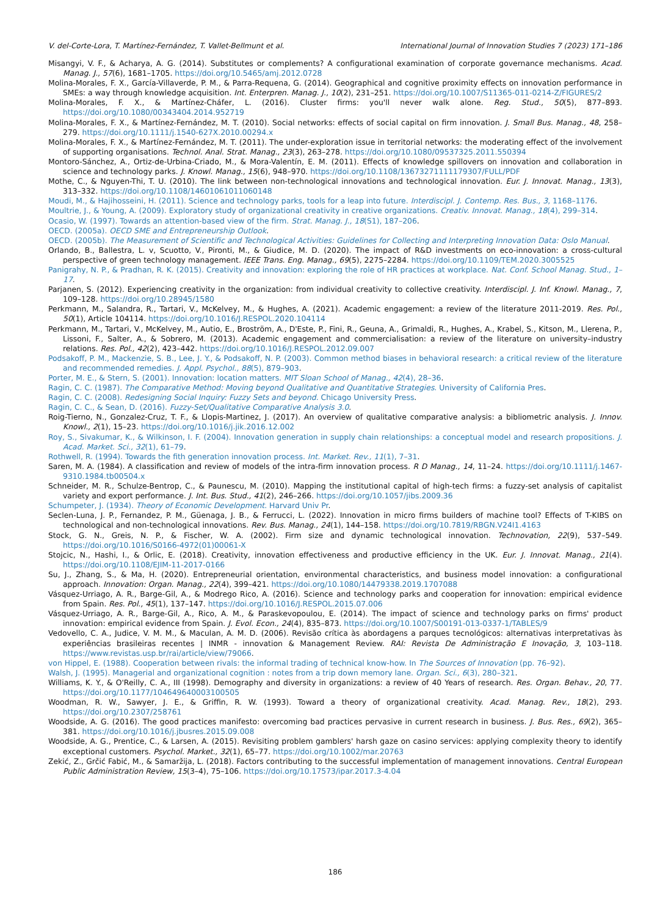V. del-Corte-Lora, T. Martínez-Fernández, T. Vallet-Bellmunt et al. International Journal of Innovation Studies 7 (2023) 171–186
Misangyi, V. F., & Acharya, A. G. (2014). Substitutes or complements? A configurational examination of corporate governance mechanisms. Acad. Manag. J., 57(6), 1681–1705. https://doi.org/10.5465/amj.2012.0728
Molina-Morales, F. X., García-Villaverde, P. M., & Parra-Requena, G. (2014). Geographical and cognitive proximity effects on innovation performance in SMEs: a way through knowledge acquisition. Int. Enterpren. Manag. J., 10(2), 231–251. https://doi.org/10.1007/S11365-011-0214-Z/FIGURES/2
Molina-Morales, F. X., & Martínez-Cháfer, L. (2016). Cluster firms: you'll never walk alone. Reg. Stud., 50(5), 877–893. https://doi.org/10.1080/00343404.2014.952719
Molina-Morales, F. X., & Martínez-Fernández, M. T. (2010). Social networks: effects of social capital on firm innovation. J. Small Bus. Manag., 48, 258–279. https://doi.org/10.1111/j.1540-627X.2010.00294.x
Molina-Morales, F. X., & Martínez-Fernández, M. T. (2011). The under-exploration issue in territorial networks: the moderating effect of the involvement of supporting organisations. Technol. Anal. Strat. Manag., 23(3), 263–278. https://doi.org/10.1080/09537325.2011.550394
Montoro-Sánchez, A., Ortiz-de-Urbina-Criado, M., & Mora-Valentín, E. M. (2011). Effects of knowledge spillovers on innovation and collaboration in science and technology parks. J. Knowl. Manag., 15(6), 948–970. https://doi.org/10.1108/13673271111179307/FULL/PDF
Mothe, C., & Nguyen-Thi, T. U. (2010). The link between non-technological innovations and technological innovation. Eur. J. Innovat. Manag., 13(3), 313–332. https://doi.org/10.1108/14601061011060148
Moudi, M., & Hajihosseini, H. (2011). Science and technology parks, tools for a leap into future. Interdiscipl. J. Contemp. Res. Bus., 3, 1168–1176.
Moultrie, J., & Young, A. (2009). Exploratory study of organizational creativity in creative organizations. Creativ. Innovat. Manag., 18(4), 299–314.
Ocasio, W. (1997). Towards an attention-based view of the firm. Strat. Manag. J., 18(S1), 187–206.
OECD. (2005a). OECD SME and Entrepreneurship Outlook.
OECD. (2005b). The Measurement of Scientific and Technological Activities: Guidelines for Collecting and Interpreting Innovation Data: Oslo Manual.
Orlando, B., Ballestra, L. v, Scuotto, V., Pironti, M., & Giudice, M. D. (2020). The impact of R&D investments on eco-innovation: a cross-cultural perspective of green technology management. IEEE Trans. Eng. Manag., 69(5), 2275–2284. https://doi.org/10.1109/TEM.2020.3005525
Panigrahy, N. P., & Pradhan, R. K. (2015). Creativity and innovation: exploring the role of HR practices at workplace. Nat. Conf. School Manag. Stud., 1–17.
Parjanen, S. (2012). Experiencing creativity in the organization: from individual creativity to collective creativity. Interdiscipl. J. Inf. Knowl. Manag., 7, 109–128. https://doi.org/10.28945/1580
Perkmann, M., Salandra, R., Tartari, V., McKelvey, M., & Hughes, A. (2021). Academic engagement: a review of the literature 2011-2019. Res. Pol., 50(1), Article 104114. https://doi.org/10.1016/J.RESPOL.2020.104114
Perkmann, M., Tartari, V., McKelvey, M., Autio, E., Broström, A., D'Este, P., Fini, R., Geuna, A., Grimaldi, R., Hughes, A., Krabel, S., Kitson, M., Llerena, P., Lissoni, F., Salter, A., & Sobrero, M. (2013). Academic engagement and commercialisation: a review of the literature on university–industry relations. Res. Pol., 42(2), 423–442. https://doi.org/10.1016/J.RESPOL.2012.09.007
Podsakoff, P. M., Mackenzie, S. B., Lee, J. Y., & Podsakoff, N. P. (2003). Common method biases in behavioral research: a critical review of the literature and recommended remedies. J. Appl. Psychol., 88(5), 879–903.
Porter, M. E., & Stern, S. (2001). Innovation: location matters. MIT Sloan School of Manag., 42(4), 28–36.
Ragin, C. C. (1987). The Comparative Method: Moving beyond Qualitative and Quantitative Strategies. University of California Pres.
Ragin, C. C. (2008). Redesigning Social Inquiry: Fuzzy Sets and beyond. Chicago University Press.
Ragin, C. C., & Sean, D. (2016). Fuzzy-Set/Qualitative Comparative Analysis 3.0.
Roig-Tierno, N., Gonzalez-Cruz, T. F., & Llopis-Martinez, J. (2017). An overview of qualitative comparative analysis: a bibliometric analysis. J. Innov. Knowl., 2(1), 15–23. https://doi.org/10.1016/j.jik.2016.12.002
Roy, S., Sivakumar, K., & Wilkinson, I. F. (2004). Innovation generation in supply chain relationships: a conceptual model and research propositions. J. Acad. Market. Sci., 32(1), 61–79.
Rothwell, R. (1994). Towards the fith generation innovation process. Int. Market. Rev., 11(1), 7–31.
Saren, M. A. (1984). A classification and review of models of the intra-firm innovation process. R D Manag., 14, 11–24. https://doi.org/10.1111/j.1467-9310.1984.tb00504.x
Schneider, M. R., Schulze-Bentrop, C., & Paunescu, M. (2010). Mapping the institutional capital of high-tech firms: a fuzzy-set analysis of capitalist variety and export performance. J. Int. Bus. Stud., 41(2), 246–266. https://doi.org/10.1057/jibs.2009.36
Schumpeter, J. (1934). Theory of Economic Development. Harvard Univ Pr.
Seclen-Luna, J. P., Fernandez, P. M., Güenaga, J. B., & Ferrucci, L. (2022). Innovation in micro firms builders of machine tool? Effects of T-KIBS on technological and non-technological innovations. Rev. Bus. Manag., 24(1), 144–158. https://doi.org/10.7819/RBGN.V24I1.4163
Stock, G. N., Greis, N. P., & Fischer, W. A. (2002). Firm size and dynamic technological innovation. Technovation, 22(9), 537–549. https://doi.org/10.1016/S0166-4972(01)00061-X
Stojcic, N., Hashi, I., & Orlic, E. (2018). Creativity, innovation effectiveness and productive efficiency in the UK. Eur. J. Innovat. Manag., 21(4). https://doi.org/10.1108/EJIM-11-2017-0166
Su, J., Zhang, S., & Ma, H. (2020). Entrepreneurial orientation, environmental characteristics, and business model innovation: a configurational approach. Innovation: Organ. Manag., 22(4), 399–421. https://doi.org/10.1080/14479338.2019.1707088
Vásquez-Urriago, A. R., Barge-Gil, A., & Modrego Rico, A. (2016). Science and technology parks and cooperation for innovation: empirical evidence from Spain. Res. Pol., 45(1), 137–147. https://doi.org/10.1016/J.RESPOL.2015.07.006
Vásquez-Urriago, A. R., Barge-Gil, A., Rico, A. M., & Paraskevopoulou, E. (2014). The impact of science and technology parks on firms' product innovation: empirical evidence from Spain. J. Evol. Econ., 24(4), 835–873. https://doi.org/10.1007/S00191-013-0337-1/TABLES/9
Vedovello, C. A., Judice, V. M. M., & Maculan, A. M. D. (2006). Revisão crítica às abordagens a parques tecnológicos: alternativas interpretativas às experiências brasileiras recentes | INMR - innovation & Management Review. RAI: Revista De Administração E Inovação, 3, 103–118. https://www.revistas.usp.br/rai/article/view/79066.
von Hippel, E. (1988). Cooperation between rivals: the informal trading of technical know-how. In The Sources of Innovation (pp. 76–92).
Walsh, J. (1995). Managerial and organizational cognition : notes from a trip down memory lane. Organ. Sci., 6(3), 280–321.
Williams, K. Y., & O'Reilly, C. A., III (1998). Demography and diversity in organizations: a review of 40 Years of research. Res. Organ. Behav., 20, 77. https://doi.org/10.1177/104649640003100505
Woodman, R. W., Sawyer, J. E., & Griffin, R. W. (1993). Toward a theory of organizational creativity. Acad. Manag. Rev., 18(2), 293. https://doi.org/10.2307/258761
Woodside, A. G. (2016). The good practices manifesto: overcoming bad practices pervasive in current research in business. J. Bus. Res., 69(2), 365–381. https://doi.org/10.1016/j.jbusres.2015.09.008
Woodside, A. G., Prentice, C., & Larsen, A. (2015). Revisiting problem gamblers' harsh gaze on casino services: applying complexity theory to identify exceptional customers. Psychol. Market., 32(1), 65–77. https://doi.org/10.1002/mar.20763
Zekić, Z., Grčić Fabić, M., & Samaržija, L. (2018). Factors contributing to the successful implementation of management innovations. Central European Public Administration Review, 15(3–4), 75–106. https://doi.org/10.17573/ipar.2017.3-4.04
186